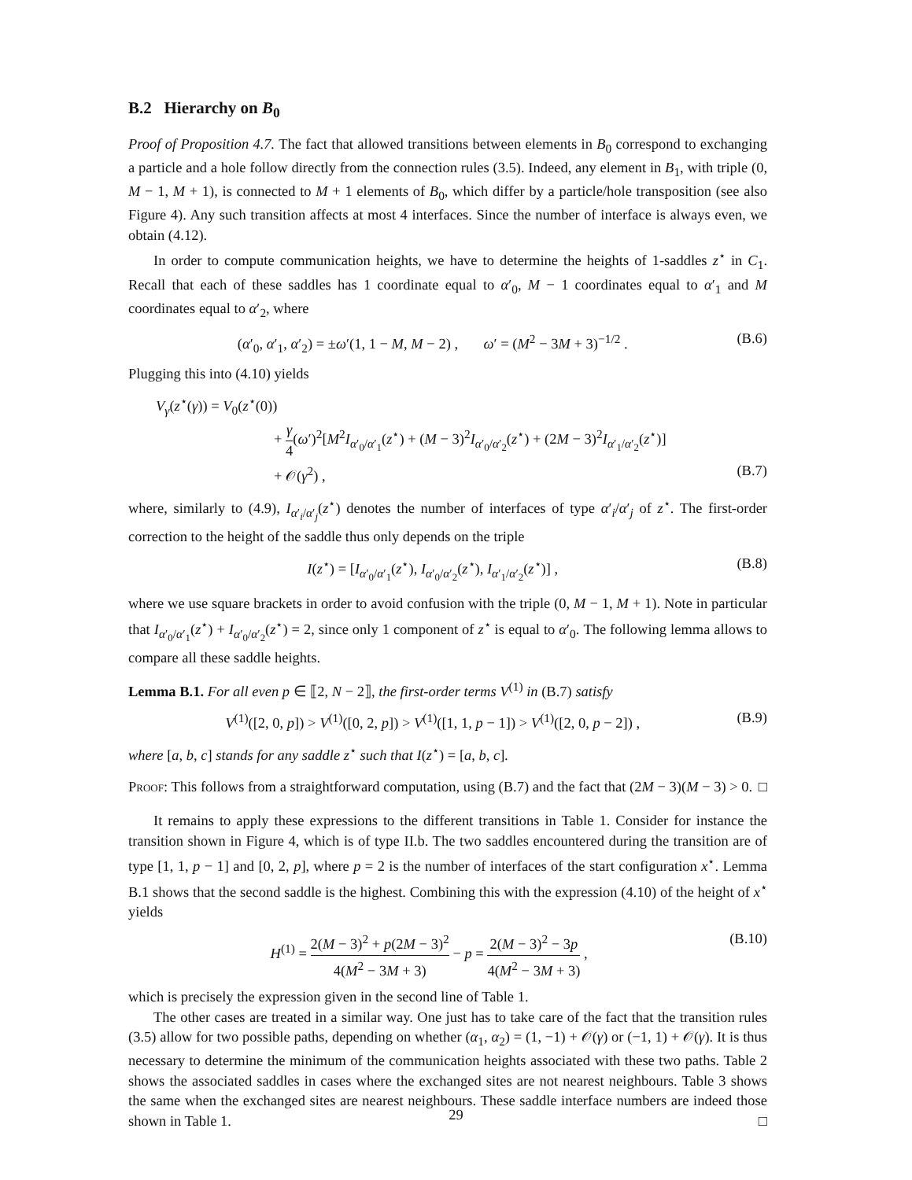B.2 Hierarchy on B<sub>0</sub>
Proof of Proposition 4.7. The fact that allowed transitions between elements in B<sub>0</sub> correspond to exchanging a particle and a hole follow directly from the connection rules (3.5). Indeed, any element in B<sub>1</sub>, with triple (0, M − 1, M + 1), is connected to M + 1 elements of B<sub>0</sub>, which differ by a particle/hole transposition (see also Figure 4). Any such transition affects at most 4 interfaces. Since the number of interface is always even, we obtain (4.12).
In order to compute communication heights, we have to determine the heights of 1-saddles z<sup>⋆</sup> in C<sub>1</sub>. Recall that each of these saddles has 1 coordinate equal to α′<sub>0</sub>, M − 1 coordinates equal to α′<sub>1</sub> and M coordinates equal to α′<sub>2</sub>, where
(α′<sub>0</sub>, α′<sub>1</sub>, α′<sub>2</sub>) = ±ω′(1, 1 − M, M − 2) , ω′ = (M<sup>2</sup> − 3M + 3)<sup>−1/2</sup> . (B.6)
Plugging this into (4.10) yields
V<sub>γ</sub>(z<sup>⋆</sup>(γ)) = V<sub>0</sub>(z<sup>⋆</sup>(0))
+ γ 4(ω′)<sup>2</sup>[M<sup>2</sup>I<sub>α′<sub>0</sub>/α′<sub>1</sub></sub>(z<sup>⋆</sup>) + (M − 3)<sup>2</sup>I<sub>α′<sub>0</sub>/α′<sub>2</sub></sub>(z<sup>⋆</sup>) + (2M − 3)<sup>2</sup>I<sub>α′<sub>1</sub>/α′<sub>2</sub></sub>(z<sup>⋆</sup>)]
+ 𝒪(γ<sup>2</sup>) , (B.7)
where, similarly to (4.9), I<sub>α′<sub>i</sub>/α′<sub>j</sub></sub>(z<sup>⋆</sup>) denotes the number of interfaces of type α′<sub>i</sub>/α′<sub>j</sub> of z<sup>⋆</sup>. The first-order correction to the height of the saddle thus only depends on the triple
I(z<sup>⋆</sup>) = [I<sub>α′<sub>0</sub>/α′<sub>1</sub></sub>(z<sup>⋆</sup>), I<sub>α′<sub>0</sub>/α′<sub>2</sub></sub>(z<sup>⋆</sup>), I<sub>α′<sub>1</sub>/α′<sub>2</sub></sub>(z<sup>⋆</sup>)] , (B.8)
where we use square brackets in order to avoid confusion with the triple (0, M − 1, M + 1). Note in particular that I<sub>α′<sub>0</sub>/α′<sub>1</sub></sub>(z<sup>⋆</sup>) + I<sub>α′<sub>0</sub>/α′<sub>2</sub></sub>(z<sup>⋆</sup>) = 2, since only 1 component of z<sup>⋆</sup> is equal to α′<sub>0</sub>. The following lemma allows to compare all these saddle heights.
Lemma B.1. For all even p ∈ ⟦2, N − 2⟧, the first-order terms V<sup>(1)</sup> in (B.7) satisfy
V<sup>(1)</sup>([2, 0, p]) > V<sup>(1)</sup>([0, 2, p]) > V<sup>(1)</sup>([1, 1, p − 1]) > V<sup>(1)</sup>([2, 0, p − 2]) , (B.9)
where [a, b, c] stands for any saddle z<sup>⋆</sup> such that I(z<sup>⋆</sup>) = [a, b, c].
Proof: This follows from a straightforward computation, using (B.7) and the fact that (2M − 3)(M − 3) > 0. □
It remains to apply these expressions to the different transitions in Table 1. Consider for instance the transition shown in Figure 4, which is of type II.b. The two saddles encountered during the transition are of type [1, 1, p − 1] and [0, 2, p], where p = 2 is the number of interfaces of the start configuration x<sup>⋆</sup>. Lemma B.1 shows that the second saddle is the highest. Combining this with the expression (4.10) of the height of x<sup>⋆</sup> yields
H<sup>(1)</sup> = 2(M − 3)<sup>2</sup> + p(2M − 3)<sup>2</sup> 4(M<sup>2</sup> − 3M + 3) − p = 2(M − 3)<sup>2</sup> − 3p 4(M<sup>2</sup> − 3M + 3) , (B.10)
which is precisely the expression given in the second line of Table 1.
The other cases are treated in a similar way. One just has to take care of the fact that the transition rules (3.5) allow for two possible paths, depending on whether (α<sub>1</sub>, α<sub>2</sub>) = (1, −1) + 𝒪(γ) or (−1, 1) + 𝒪(γ). It is thus necessary to determine the minimum of the communication heights associated with these two paths. Table 2 shows the associated saddles in cases where the exchanged sites are not nearest neighbours. Table 3 shows the same when the exchanged sites are nearest neighbours. These saddle interface numbers are indeed those shown in Table 1. □
29